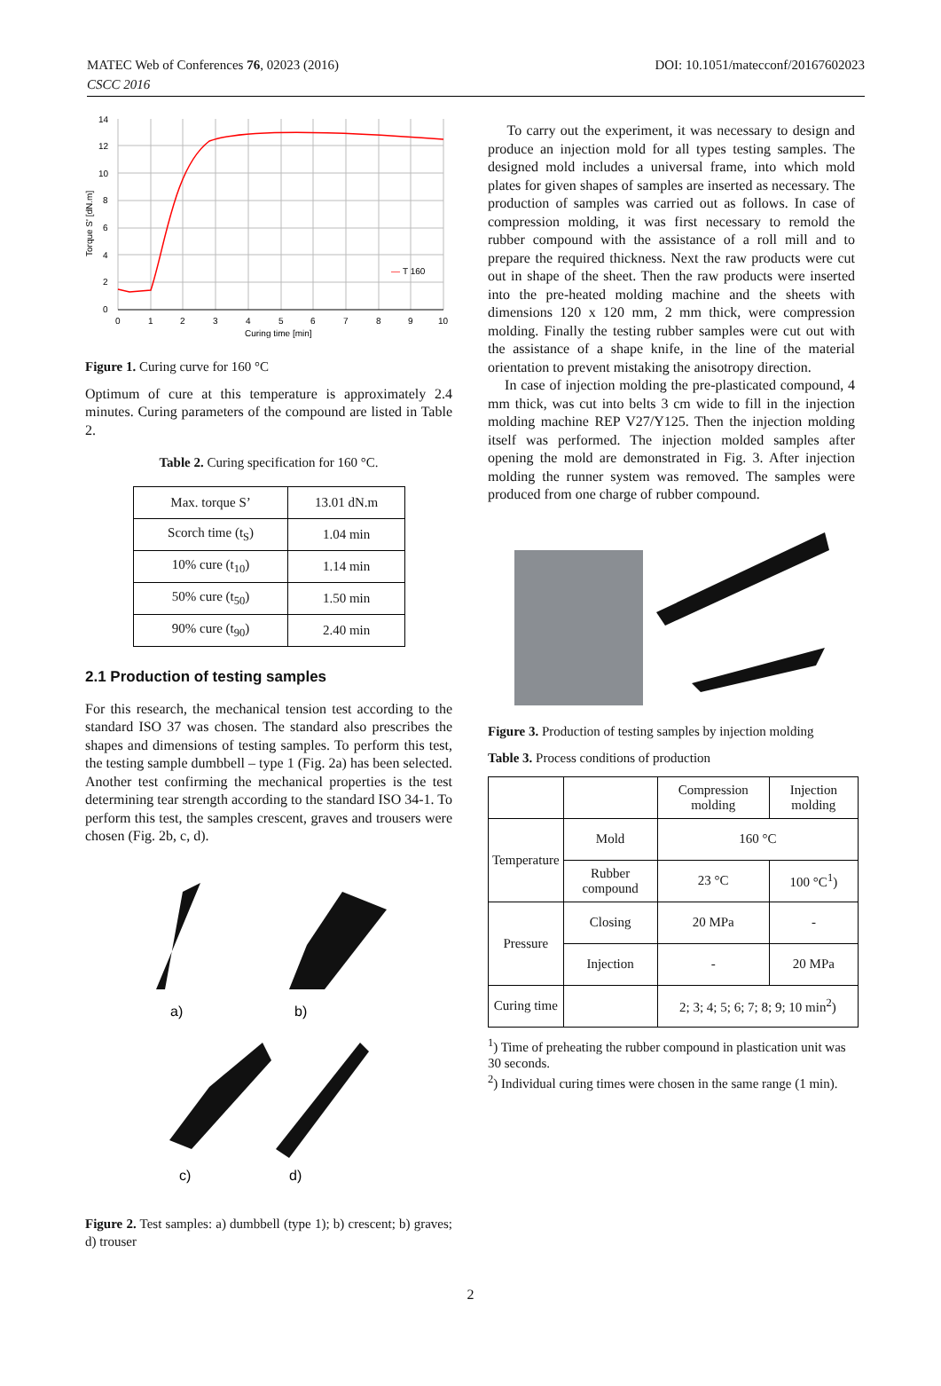MATEC Web of Conferences 76, 02023 (2016)
CSCC 2016
DOI: 10.1051/matecconf/20167602023
14
12
10
8
6
4
2
0
0
1
2
3
4
5
6
7
8
9
10
Curing time [min]
—
T 160
Torque S' [dN.m]
Figure 1. Curing curve for 160 °C
Optimum of cure at this temperature is approximately 2.4 minutes. Curing parameters of the compound are listed in Table 2.
Table 2. Curing specification for 160 °C.
| Max. torque S’ | 13.01 dN.m |
| Scorch time (t<sub>S</sub>) | 1.04 min |
| 10% cure (t<sub>10</sub>) | 1.14 min |
| 50% cure (t<sub>50</sub>) | 1.50 min |
| 90% cure (t<sub>90</sub>) | 2.40 min |
2.1 Production of testing samples
For this research, the mechanical tension test according to the standard ISO 37 was chosen. The standard also prescribes the shapes and dimensions of testing samples. To perform this test, the testing sample dumbbell – type 1 (Fig. 2a) has been selected. Another test confirming the mechanical properties is the test determining tear strength according to the standard ISO 34-1. To perform this test, the samples crescent, graves and trousers were chosen (Fig. 2b, c, d).
a)
b)
c)
d)
Figure 2. Test samples: a) dumbbell (type 1); b) crescent; b) graves; d) trouser
To carry out the experiment, it was necessary to design and produce an injection mold for all types testing samples. The designed mold includes a universal frame, into which mold plates for given shapes of samples are inserted as necessary. The production of samples was carried out as follows. In case of compression molding, it was first necessary to remold the rubber compound with the assistance of a roll mill and to prepare the required thickness. Next the raw products were cut out in shape of the sheet. Then the raw products were inserted into the pre-heated molding machine and the sheets with dimensions 120 x 120 mm, 2 mm thick, were compression molding. Finally the testing rubber samples were cut out with the assistance of a shape knife, in the line of the material orientation to prevent mistaking the anisotropy direction.
In case of injection molding the pre-plasticated compound, 4 mm thick, was cut into belts 3 cm wide to fill in the injection molding machine REP V27/Y125. Then the injection molding itself was performed. The injection molded samples after opening the mold are demonstrated in Fig. 3. After injection molding the runner system was removed. The samples were produced from one charge of rubber compound.
Figure 3. Production of testing samples by injection molding
Table 3. Process conditions of production
| | | Compression molding | Injection molding |
| Temperature | Mold | 160 °C | |
| | Rubber compound | 23 °C | 100 °C<sup>1</sup>) |
| Pressure | Closing | 20 MPa | - |
| | Injection | - | 20 MPa |
| Curing time | | 2; 3; 4; 5; 6; 7; 8; 9; 10 min<sup>2</sup>) | |
<sup>1</sup>) Time of preheating the rubber compound in plastication unit was 30 seconds.
<sup>2</sup>) Individual curing times were chosen in the same range (1 min).
2